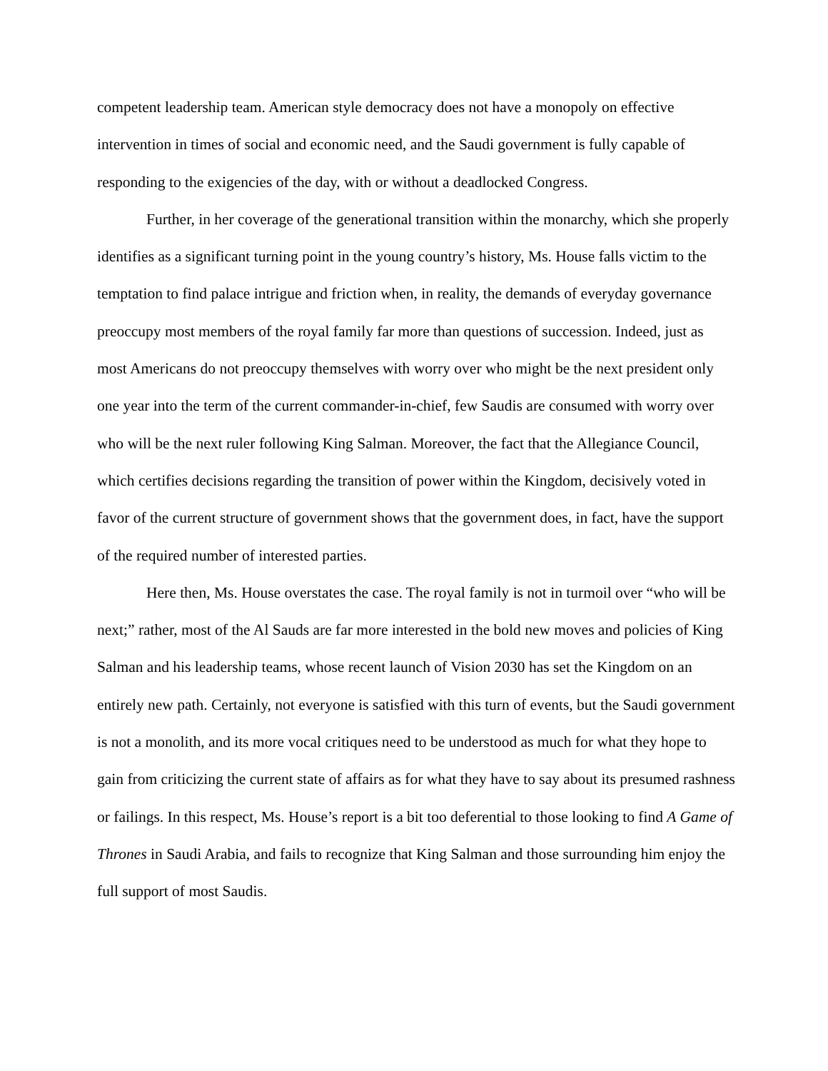competent leadership team. American style democracy does not have a monopoly on effective intervention in times of social and economic need, and the Saudi government is fully capable of responding to the exigencies of the day, with or without a deadlocked Congress.
Further, in her coverage of the generational transition within the monarchy, which she properly identifies as a significant turning point in the young country’s history, Ms. House falls victim to the temptation to find palace intrigue and friction when, in reality, the demands of everyday governance preoccupy most members of the royal family far more than questions of succession. Indeed, just as most Americans do not preoccupy themselves with worry over who might be the next president only one year into the term of the current commander-in-chief, few Saudis are consumed with worry over who will be the next ruler following King Salman. Moreover, the fact that the Allegiance Council, which certifies decisions regarding the transition of power within the Kingdom, decisively voted in favor of the current structure of government shows that the government does, in fact, have the support of the required number of interested parties.
Here then, Ms. House overstates the case. The royal family is not in turmoil over “who will be next;” rather, most of the Al Sauds are far more interested in the bold new moves and policies of King Salman and his leadership teams, whose recent launch of Vision 2030 has set the Kingdom on an entirely new path. Certainly, not everyone is satisfied with this turn of events, but the Saudi government is not a monolith, and its more vocal critiques need to be understood as much for what they hope to gain from criticizing the current state of affairs as for what they have to say about its presumed rashness or failings. In this respect, Ms. House’s report is a bit too deferential to those looking to find A Game of Thrones in Saudi Arabia, and fails to recognize that King Salman and those surrounding him enjoy the full support of most Saudis.